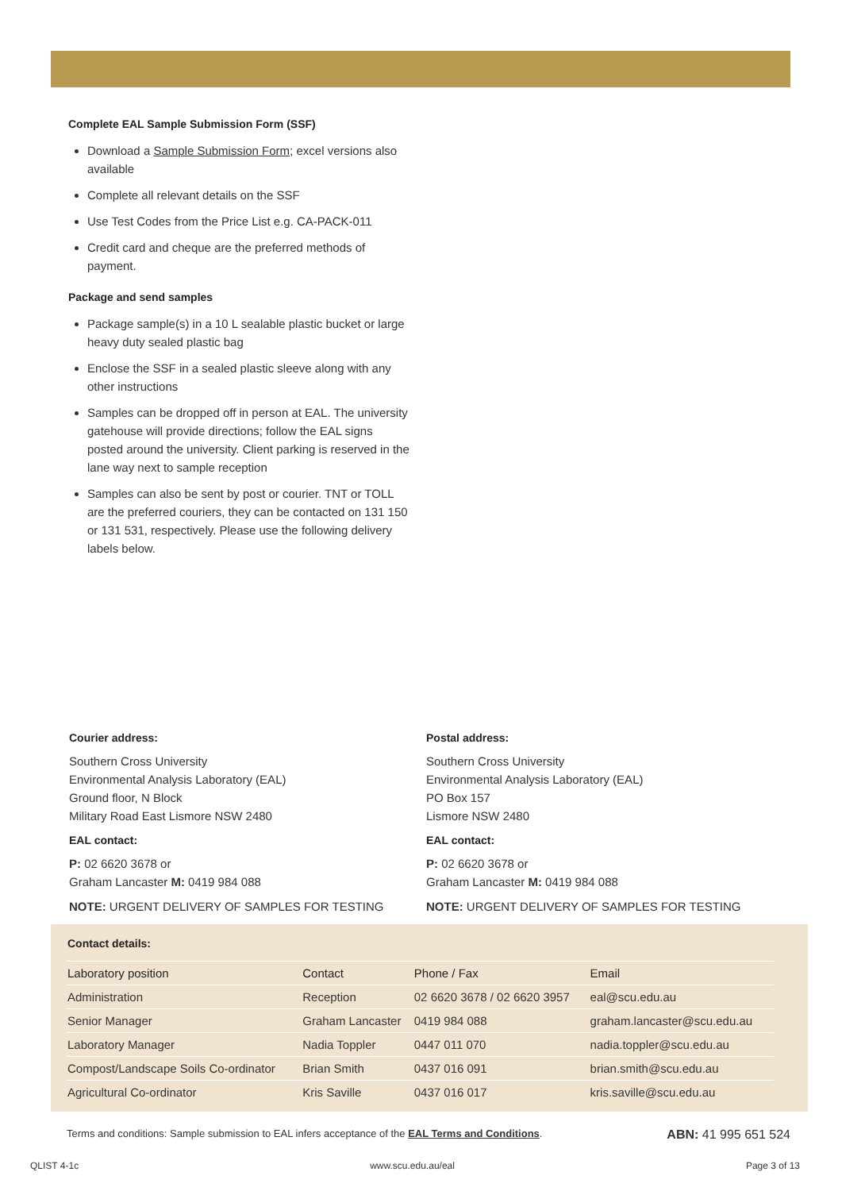Complete EAL Sample Submission Form (SSF)
Download a Sample Submission Form; excel versions also available
Complete all relevant details on the SSF
Use Test Codes from the Price List e.g. CA-PACK-011
Credit card and cheque are the preferred methods of payment.
Package and send samples
Package sample(s) in a 10 L sealable plastic bucket or large heavy duty sealed plastic bag
Enclose the SSF in a sealed plastic sleeve along with any other instructions
Samples can be dropped off in person at EAL. The university gatehouse will provide directions; follow the EAL signs posted around the university. Client parking is reserved in the lane way next to sample reception
Samples can also be sent by post or courier. TNT or TOLL are the preferred couriers, they can be contacted on 131 150 or 131 531, respectively. Please use the following delivery labels below.
Courier address:
Southern Cross University
Environmental Analysis Laboratory (EAL)
Ground floor, N Block
Military Road East Lismore NSW 2480
EAL contact:
P: 02 6620 3678 or
Graham Lancaster M: 0419 984 088
NOTE: URGENT DELIVERY OF SAMPLES FOR TESTING
Postal address:
Southern Cross University
Environmental Analysis Laboratory (EAL)
PO Box 157
Lismore NSW 2480
EAL contact:
P: 02 6620 3678 or
Graham Lancaster M: 0419 984 088
NOTE: URGENT DELIVERY OF SAMPLES FOR TESTING
Contact details:
| Laboratory position | Contact | Phone / Fax | Email |
| --- | --- | --- | --- |
| Administration | Reception | 02 6620 3678 / 02 6620 3957 | eal@scu.edu.au |
| Senior Manager | Graham Lancaster | 0419 984 088 | graham.lancaster@scu.edu.au |
| Laboratory Manager | Nadia Toppler | 0447 011 070 | nadia.toppler@scu.edu.au |
| Compost/Landscape Soils Co-ordinator | Brian Smith | 0437 016 091 | brian.smith@scu.edu.au |
| Agricultural Co-ordinator | Kris Saville | 0437 016 017 | kris.saville@scu.edu.au |
Terms and conditions: Sample submission to EAL infers acceptance of the EAL Terms and Conditions. ABN: 41 995 651 524
QLIST 4-1c www.scu.edu.au/eal Page 3 of 13